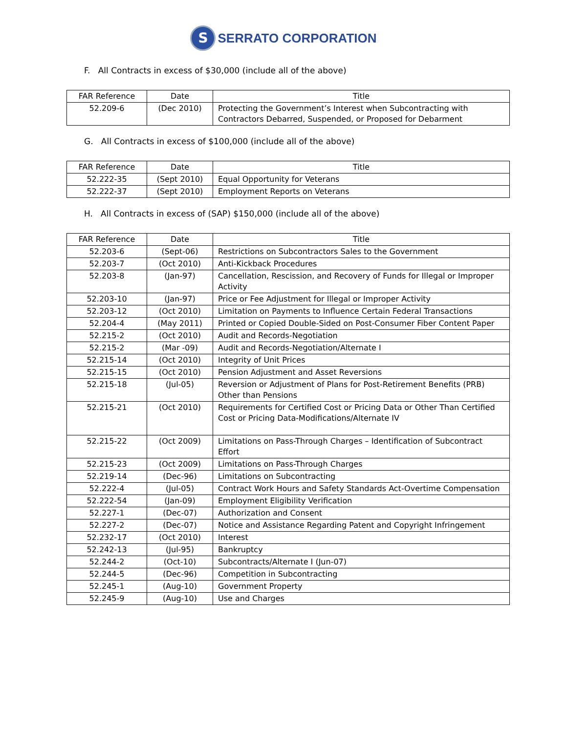S SERRATO CORPORATION
F. All Contracts in excess of $30,000 (include all of the above)
| FAR Reference | Date | Title |
| --- | --- | --- |
| 52.209-6 | (Dec 2010) | Protecting the Government’s Interest when Subcontracting with Contractors Debarred, Suspended, or Proposed for Debarment |
G. All Contracts in excess of $100,000 (include all of the above)
| FAR Reference | Date | Title |
| --- | --- | --- |
| 52.222-35 | (Sept 2010) | Equal Opportunity for Veterans |
| 52.222-37 | (Sept 2010) | Employment Reports on Veterans |
H. All Contracts in excess of (SAP) $150,000 (include all of the above)
| FAR Reference | Date | Title |
| --- | --- | --- |
| 52.203-6 | (Sept-06) | Restrictions on Subcontractors Sales to the Government |
| 52.203-7 | (Oct 2010) | Anti-Kickback Procedures |
| 52.203-8 | (Jan-97) | Cancellation, Rescission, and Recovery of Funds for Illegal or Improper Activity |
| 52.203-10 | (Jan-97) | Price or Fee Adjustment for Illegal or Improper Activity |
| 52.203-12 | (Oct 2010) | Limitation on Payments to Influence Certain Federal Transactions |
| 52.204-4 | (May 2011) | Printed or Copied Double-Sided on Post-Consumer Fiber Content Paper |
| 52.215-2 | (Oct 2010) | Audit and Records-Negotiation |
| 52.215-2 | (Mar -09) | Audit and Records-Negotiation/Alternate I |
| 52.215-14 | (Oct 2010) | Integrity of Unit Prices |
| 52.215-15 | (Oct 2010) | Pension Adjustment and Asset Reversions |
| 52.215-18 | (Jul-05) | Reversion or Adjustment of Plans for Post-Retirement Benefits (PRB) Other than Pensions |
| 52.215-21 | (Oct 2010) | Requirements for Certified Cost or Pricing Data or Other Than Certified Cost or Pricing Data-Modifications/Alternate IV |
| 52.215-22 | (Oct 2009) | Limitations on Pass-Through Charges – Identification of Subcontract Effort |
| 52.215-23 | (Oct 2009) | Limitations on Pass-Through Charges |
| 52.219-14 | (Dec-96) | Limitations on Subcontracting |
| 52.222-4 | (Jul-05) | Contract Work Hours and Safety Standards Act-Overtime Compensation |
| 52.222-54 | (Jan-09) | Employment Eligibility Verification |
| 52.227-1 | (Dec-07) | Authorization and Consent |
| 52.227-2 | (Dec-07) | Notice and Assistance Regarding Patent and Copyright Infringement |
| 52.232-17 | (Oct 2010) | Interest |
| 52.242-13 | (Jul-95) | Bankruptcy |
| 52.244-2 | (Oct-10) | Subcontracts/Alternate I (Jun-07) |
| 52.244-5 | (Dec-96) | Competition in Subcontracting |
| 52.245-1 | (Aug-10) | Government Property |
| 52.245-9 | (Aug-10) | Use and Charges |